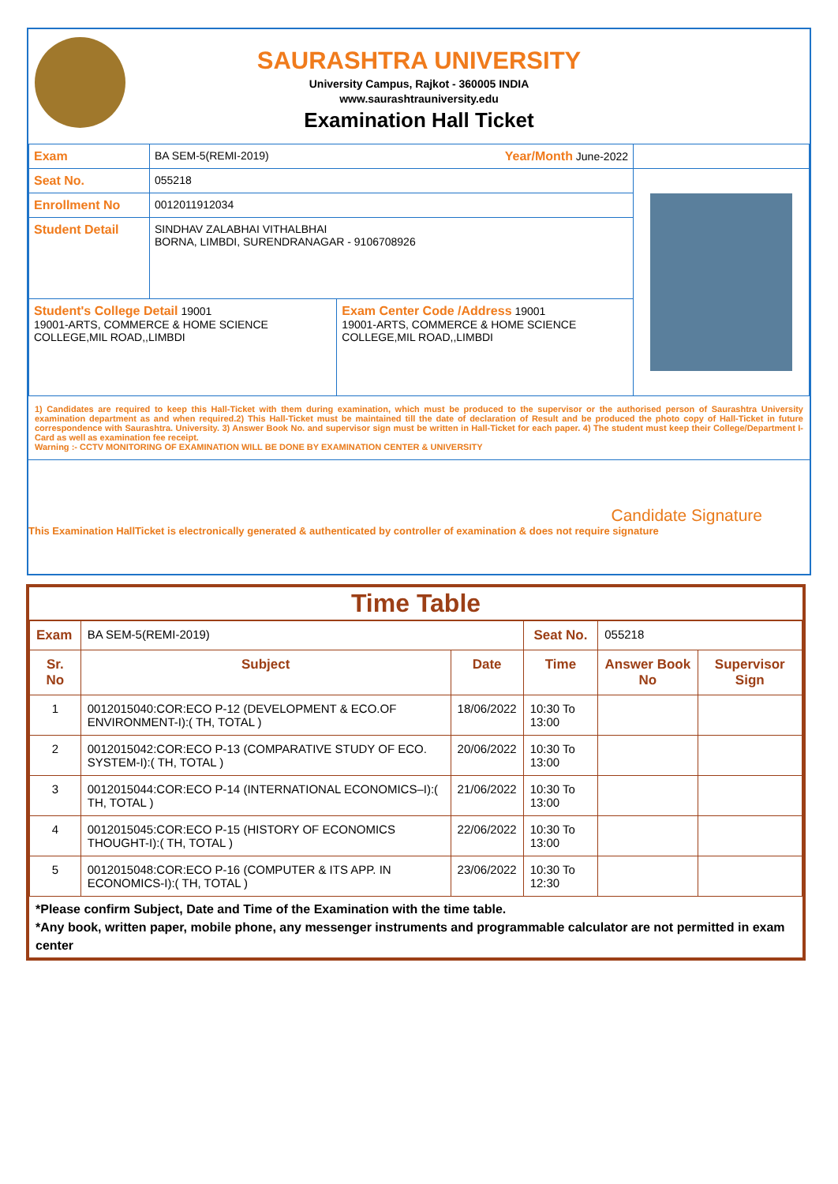SAURASHTRA UNIVERSITY
University Campus, Rajkot - 360005 INDIA
www.saurashtrauniversity.edu
Examination Hall Ticket
| Exam | BA SEM-5(REMI-2019) Year/Month June-2022 | | |
| Seat No. | 055218 | | |
| Enrollment No | 0012011912034 | | |
| Student Detail | SINDHAV ZALABHAI VITHALBHAI BORNA, LIMBDI, SURENDRANAGAR - 9106708926 | | |
| Student's College Detail 19001 19001-ARTS, COMMERCE & HOME SCIENCE COLLEGE,MIL ROAD,,LIMBDI | | Exam Center Code /Address 19001 19001-ARTS, COMMERCE & HOME SCIENCE COLLEGE,MIL ROAD,,LIMBDI | |
1) Candidates are required to keep this Hall-Ticket with them during examination, which must be produced to the supervisor or the authorised person of Saurashtra University examination department as and when required.2) This Hall-Ticket must be maintained till the date of declaration of Result and be produced the photo copy of Hall-Ticket in future correspondence with Saurashtra. University. 3) Answer Book No. and supervisor sign must be written in Hall-Ticket for each paper. 4) The student must keep their College/Department I-Card as well as examination fee receipt.
Warning :- CCTV MONITORING OF EXAMINATION WILL BE DONE BY EXAMINATION CENTER & UNIVERSITY
Candidate Signature
This Examination HallTicket is electronically generated & authenticated by controller of examination & does not require signature
Time Table
| Exam | BA SEM-5(REMI-2019) | | Seat No. | 055218 | |
| Sr. No | Subject | Date | Time | Answer Book No | Supervisor Sign |
| 1 | 0012015040:COR:ECO P-12 (DEVELOPMENT & ECO.OF ENVIRONMENT-I):( TH, TOTAL ) | 18/06/2022 | 10:30 To 13:00 | | |
| 2 | 0012015042:COR:ECO P-13 (COMPARATIVE STUDY OF ECO. SYSTEM-I):( TH, TOTAL ) | 20/06/2022 | 10:30 To 13:00 | | |
| 3 | 0012015044:COR:ECO P-14 (INTERNATIONAL ECONOMICS–I):( TH, TOTAL ) | 21/06/2022 | 10:30 To 13:00 | | |
| 4 | 0012015045:COR:ECO P-15 (HISTORY OF ECONOMICS THOUGHT-I):( TH, TOTAL ) | 22/06/2022 | 10:30 To 13:00 | | |
| 5 | 0012015048:COR:ECO P-16 (COMPUTER & ITS APP. IN ECONOMICS-I):( TH, TOTAL ) | 23/06/2022 | 10:30 To 12:30 | | |
*Please confirm Subject, Date and Time of the Examination with the time table.
*Any book, written paper, mobile phone, any messenger instruments and programmable calculator are not permitted in exam center